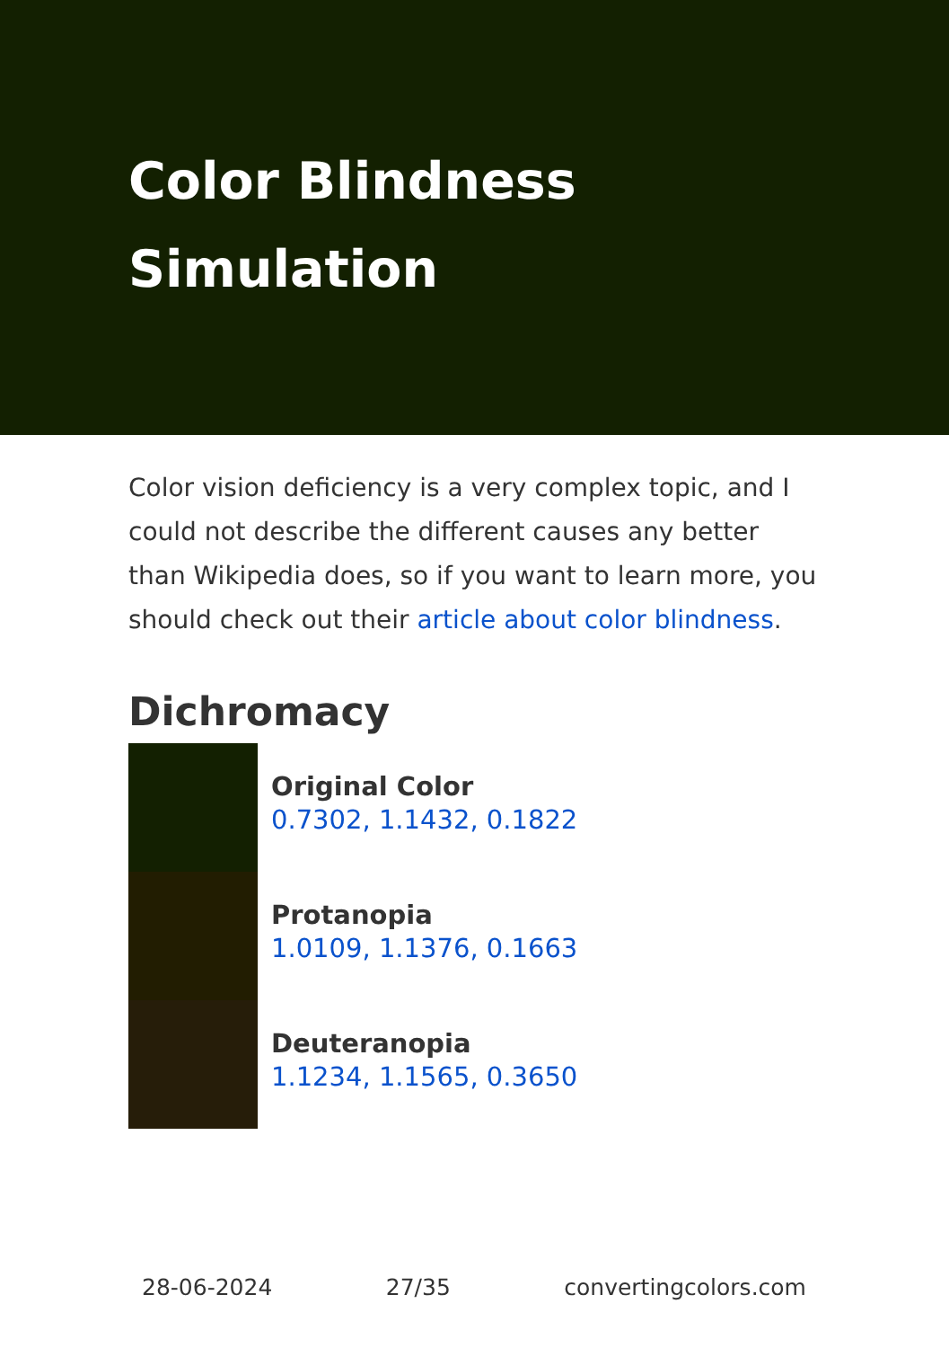Color Blindness
Simulation
Color vision deficiency is a very complex topic, and I could not describe the different causes any better than Wikipedia does, so if you want to learn more, you should check out their article about color blindness.
Dichromacy
Original Color
0.7302, 1.1432, 0.1822
Protanopia
1.0109, 1.1376, 0.1663
Deuteranopia
1.1234, 1.1565, 0.3650
28-06-2024 27/35 convertingcolors.com